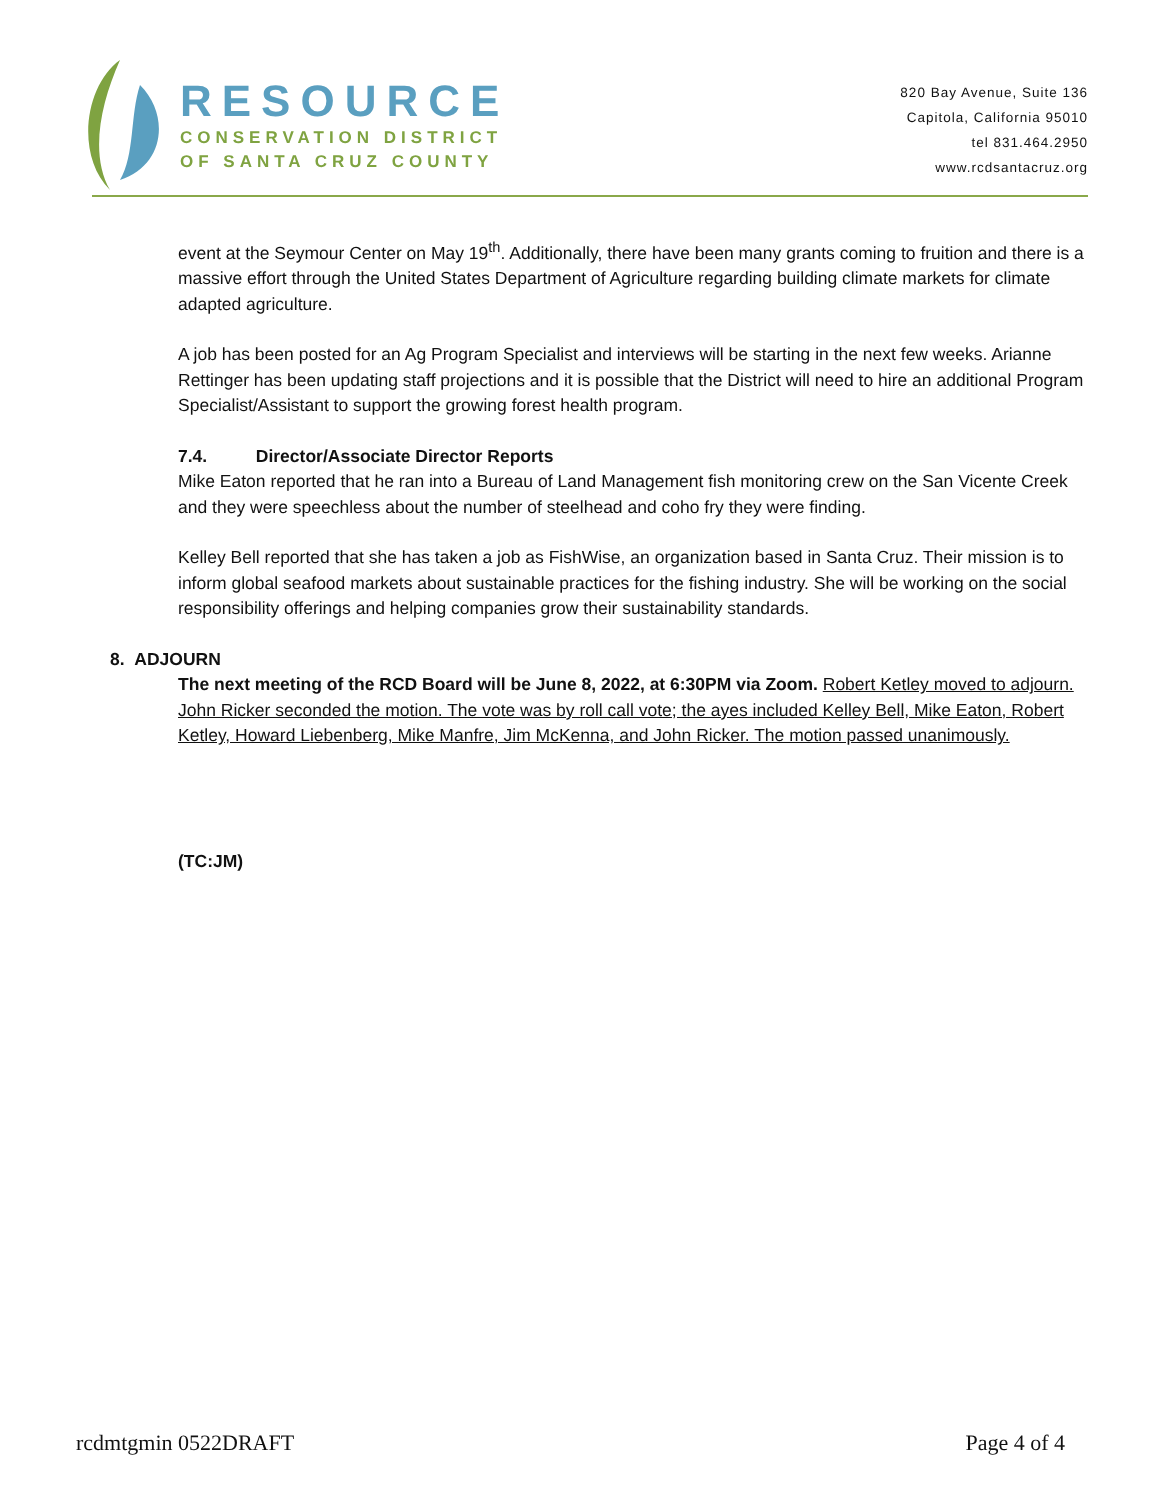RESOURCE
CONSERVATION DISTRICT
OF SANTA CRUZ COUNTY
820 Bay Avenue, Suite 136
Capitola, California 95010
tel 831.464.2950
www.rcdsantacruz.org
event at the Seymour Center on May 19<sup>th</sup>. Additionally, there have been many grants coming to fruition and there is a massive effort through the United States Department of Agriculture regarding building climate markets for climate adapted agriculture.
A job has been posted for an Ag Program Specialist and interviews will be starting in the next few weeks. Arianne Rettinger has been updating staff projections and it is possible that the District will need to hire an additional Program Specialist/Assistant to support the growing forest health program.
7.4. Director/Associate Director Reports
Mike Eaton reported that he ran into a Bureau of Land Management fish monitoring crew on the San Vicente Creek and they were speechless about the number of steelhead and coho fry they were finding.
Kelley Bell reported that she has taken a job as FishWise, an organization based in Santa Cruz. Their mission is to inform global seafood markets about sustainable practices for the fishing industry. She will be working on the social responsibility offerings and helping companies grow their sustainability standards.
8. ADJOURN
The next meeting of the RCD Board will be June 8, 2022, at 6:30PM via Zoom. Robert Ketley moved to adjourn. John Ricker seconded the motion. The vote was by roll call vote; the ayes included Kelley Bell, Mike Eaton, Robert Ketley, Howard Liebenberg, Mike Manfre, Jim McKenna, and John Ricker. The motion passed unanimously.
(TC:JM)
rcdmtgmin 0522DRAFT Page 4 of 4